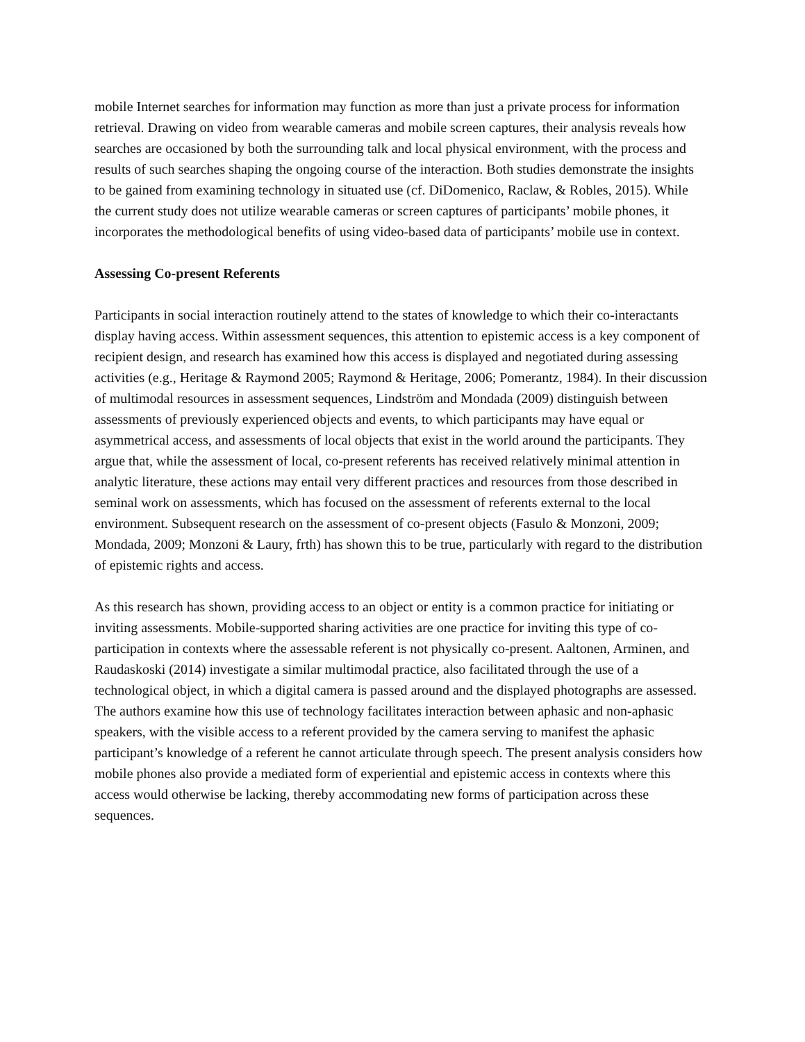mobile Internet searches for information may function as more than just a private process for information retrieval. Drawing on video from wearable cameras and mobile screen captures, their analysis reveals how searches are occasioned by both the surrounding talk and local physical environment, with the process and results of such searches shaping the ongoing course of the interaction. Both studies demonstrate the insights to be gained from examining technology in situated use (cf. DiDomenico, Raclaw, & Robles, 2015). While the current study does not utilize wearable cameras or screen captures of participants’ mobile phones, it incorporates the methodological benefits of using video-based data of participants’ mobile use in context.
Assessing Co-present Referents
Participants in social interaction routinely attend to the states of knowledge to which their co-interactants display having access. Within assessment sequences, this attention to epistemic access is a key component of recipient design, and research has examined how this access is displayed and negotiated during assessing activities (e.g., Heritage & Raymond 2005; Raymond & Heritage, 2006; Pomerantz, 1984). In their discussion of multimodal resources in assessment sequences, Lindström and Mondada (2009) distinguish between assessments of previously experienced objects and events, to which participants may have equal or asymmetrical access, and assessments of local objects that exist in the world around the participants. They argue that, while the assessment of local, co-present referents has received relatively minimal attention in analytic literature, these actions may entail very different practices and resources from those described in seminal work on assessments, which has focused on the assessment of referents external to the local environment. Subsequent research on the assessment of co-present objects (Fasulo & Monzoni, 2009; Mondada, 2009; Monzoni & Laury, frth) has shown this to be true, particularly with regard to the distribution of epistemic rights and access.
As this research has shown, providing access to an object or entity is a common practice for initiating or inviting assessments. Mobile-supported sharing activities are one practice for inviting this type of co-participation in contexts where the assessable referent is not physically co-present. Aaltonen, Arminen, and Raudaskoski (2014) investigate a similar multimodal practice, also facilitated through the use of a technological object, in which a digital camera is passed around and the displayed photographs are assessed. The authors examine how this use of technology facilitates interaction between aphasic and non-aphasic speakers, with the visible access to a referent provided by the camera serving to manifest the aphasic participant’s knowledge of a referent he cannot articulate through speech. The present analysis considers how mobile phones also provide a mediated form of experiential and epistemic access in contexts where this access would otherwise be lacking, thereby accommodating new forms of participation across these sequences.